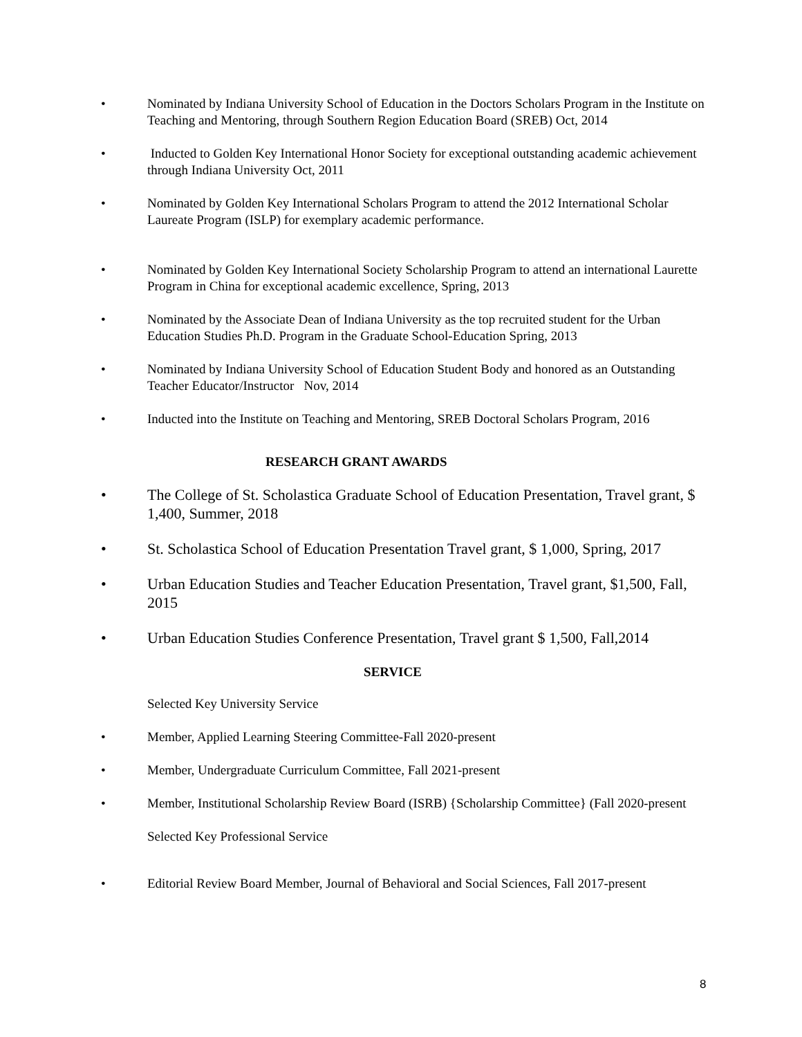• Nominated by Indiana University School of Education in the Doctors Scholars Program in the Institute on Teaching and Mentoring, through Southern Region Education Board (SREB) Oct, 2014
• Inducted to Golden Key International Honor Society for exceptional outstanding academic achievement through Indiana University Oct, 2011
• Nominated by Golden Key International Scholars Program to attend the 2012 International Scholar Laureate Program (ISLP) for exemplary academic performance.
• Nominated by Golden Key International Society Scholarship Program to attend an international Laurette Program in China for exceptional academic excellence, Spring, 2013
• Nominated by the Associate Dean of Indiana University as the top recruited student for the Urban Education Studies Ph.D. Program in the Graduate School-Education Spring, 2013
• Nominated by Indiana University School of Education Student Body and honored as an Outstanding Teacher Educator/Instructor Nov, 2014
• Inducted into the Institute on Teaching and Mentoring, SREB Doctoral Scholars Program, 2016
RESEARCH GRANT AWARDS
• The College of St. Scholastica Graduate School of Education Presentation, Travel grant, $ 1,400, Summer, 2018
• St. Scholastica School of Education Presentation Travel grant, $ 1,000, Spring, 2017
• Urban Education Studies and Teacher Education Presentation, Travel grant, $1,500, Fall, 2015
• Urban Education Studies Conference Presentation, Travel grant $ 1,500, Fall,2014
SERVICE
Selected Key University Service
• Member, Applied Learning Steering Committee-Fall 2020-present
• Member, Undergraduate Curriculum Committee, Fall 2021-present
• Member, Institutional Scholarship Review Board (ISRB) {Scholarship Committee} (Fall 2020-present
Selected Key Professional Service
• Editorial Review Board Member, Journal of Behavioral and Social Sciences, Fall 2017-present
8